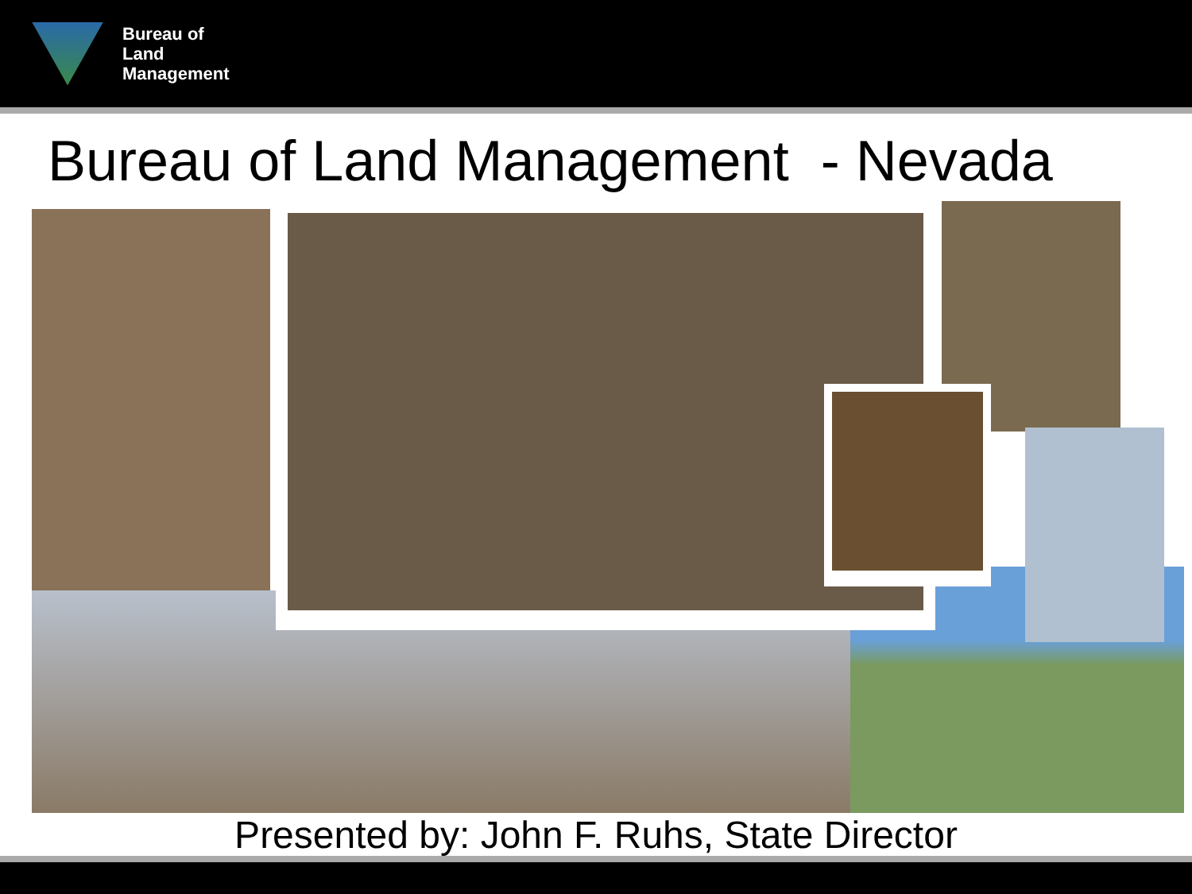Bureau of
Land
Management
Bureau of Land Management - Nevada
Presented by: John F. Ruhs, State Director